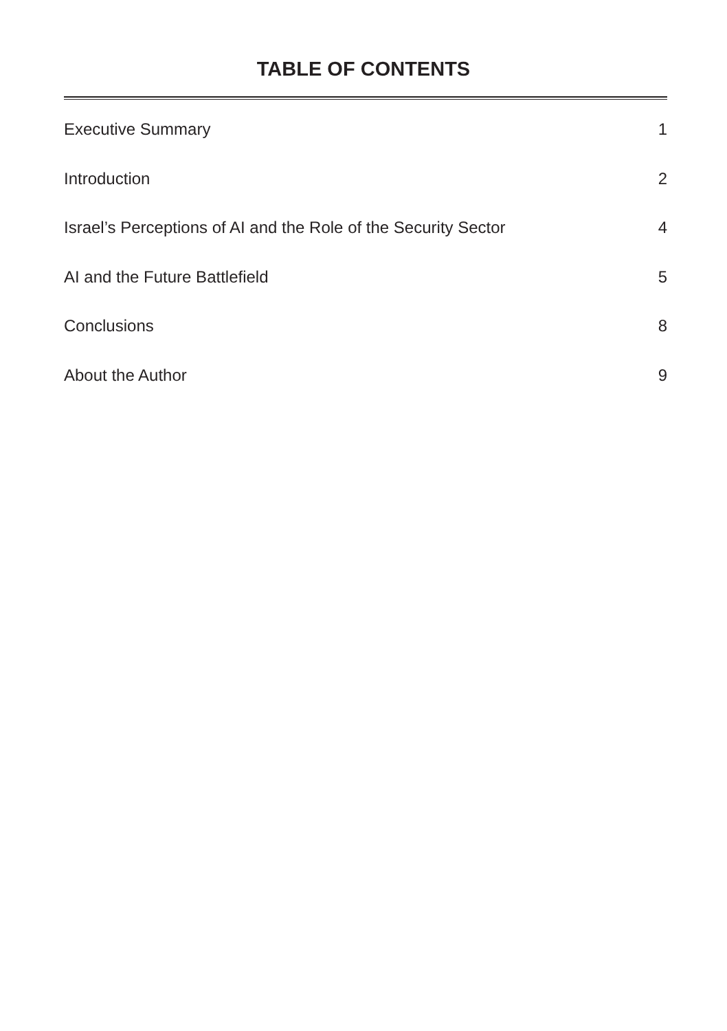TABLE OF CONTENTS
Executive Summary 1
Introduction 2
Israel’s Perceptions of AI and the Role of the Security Sector 4
AI and the Future Battlefield 5
Conclusions 8
About the Author 9